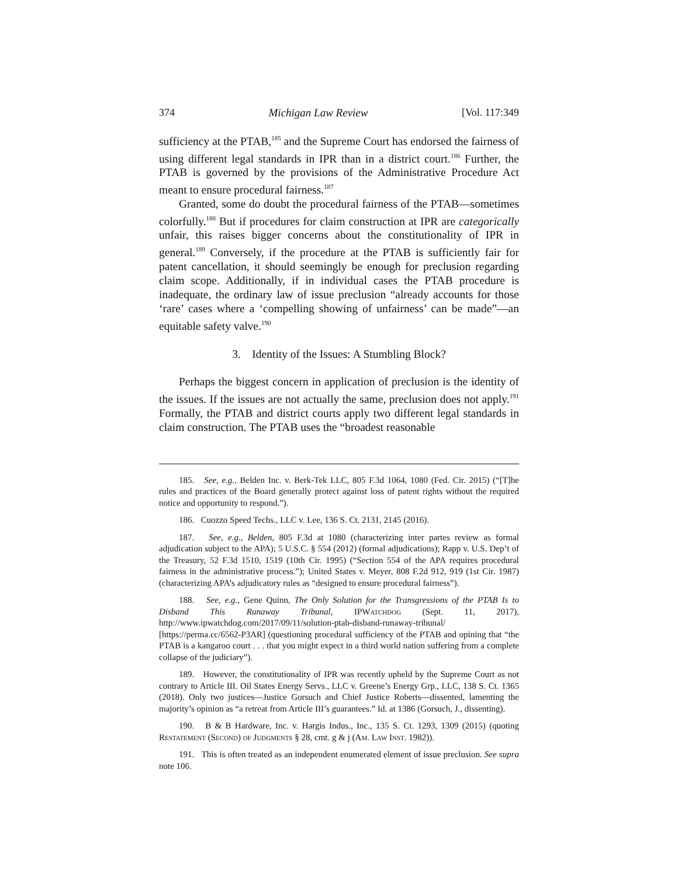374 Michigan Law Review [Vol. 117:349
sufficiency at the PTAB,<sup>185</sup> and the Supreme Court has endorsed the fairness of using different legal standards in IPR than in a district court.<sup>186</sup> Further, the PTAB is governed by the provisions of the Administrative Procedure Act meant to ensure procedural fairness.<sup>187</sup>
Granted, some do doubt the procedural fairness of the PTAB—sometimes colorfully.<sup>188</sup> But if procedures for claim construction at IPR are categorically unfair, this raises bigger concerns about the constitutionality of IPR in general.<sup>189</sup> Conversely, if the procedure at the PTAB is sufficiently fair for patent cancellation, it should seemingly be enough for preclusion regarding claim scope. Additionally, if in individual cases the PTAB procedure is inadequate, the ordinary law of issue preclusion “already accounts for those ‘rare’ cases where a ‘compelling showing of unfairness’ can be made”—an equitable safety valve.<sup>190</sup>
3. Identity of the Issues: A Stumbling Block?
Perhaps the biggest concern in application of preclusion is the identity of the issues. If the issues are not actually the same, preclusion does not apply.<sup>191</sup> Formally, the PTAB and district courts apply two different legal standards in claim construction. The PTAB uses the “broadest reasonable
185. See, e.g., Belden Inc. v. Berk-Tek LLC, 805 F.3d 1064, 1080 (Fed. Cir. 2015) (“[T]he rules and practices of the Board generally protect against loss of patent rights without the required notice and opportunity to respond.”).
186. Cuozzo Speed Techs., LLC v. Lee, 136 S. Ct. 2131, 2145 (2016).
187. See, e.g., Belden, 805 F.3d at 1080 (characterizing inter partes review as formal adjudication subject to the APA); 5 U.S.C. § 554 (2012) (formal adjudications); Rapp v. U.S. Dep’t of the Treasury, 52 F.3d 1510, 1519 (10th Cir. 1995) (“Section 554 of the APA requires procedural fairness in the administrative process.”); United States v. Meyer, 808 F.2d 912, 919 (1st Cir. 1987) (characterizing APA’s adjudicatory rules as “designed to ensure procedural fairness”).
188. See, e.g., Gene Quinn, The Only Solution for the Transgressions of the PTAB Is to Disband This Runaway Tribunal, IPWatchdog (Sept. 11, 2017), http://www.ipwatchdog.com/2017/09/11/solution-ptab-disband-runaway-tribunal/ [https://perma.cc/6562-P3AR] (questioning procedural sufficiency of the PTAB and opining that “the PTAB is a kangaroo court . . . that you might expect in a third world nation suffering from a complete collapse of the judiciary”).
189. However, the constitutionality of IPR was recently upheld by the Supreme Court as not contrary to Article III. Oil States Energy Servs., LLC v. Greene’s Energy Grp., LLC, 138 S. Ct. 1365 (2018). Only two justices—Justice Gorsuch and Chief Justice Roberts—dissented, lamenting the majority’s opinion as “a retreat from Article III’s guarantees.” Id. at 1386 (Gorsuch, J., dissenting).
190. B & B Hardware, Inc. v. Hargis Indus., Inc., 135 S. Ct. 1293, 1309 (2015) (quoting Restatement (Second) of Judgments § 28, cmt. g & j (Am. Law Inst. 1982)).
191. This is often treated as an independent enumerated element of issue preclusion. See supra note 106.